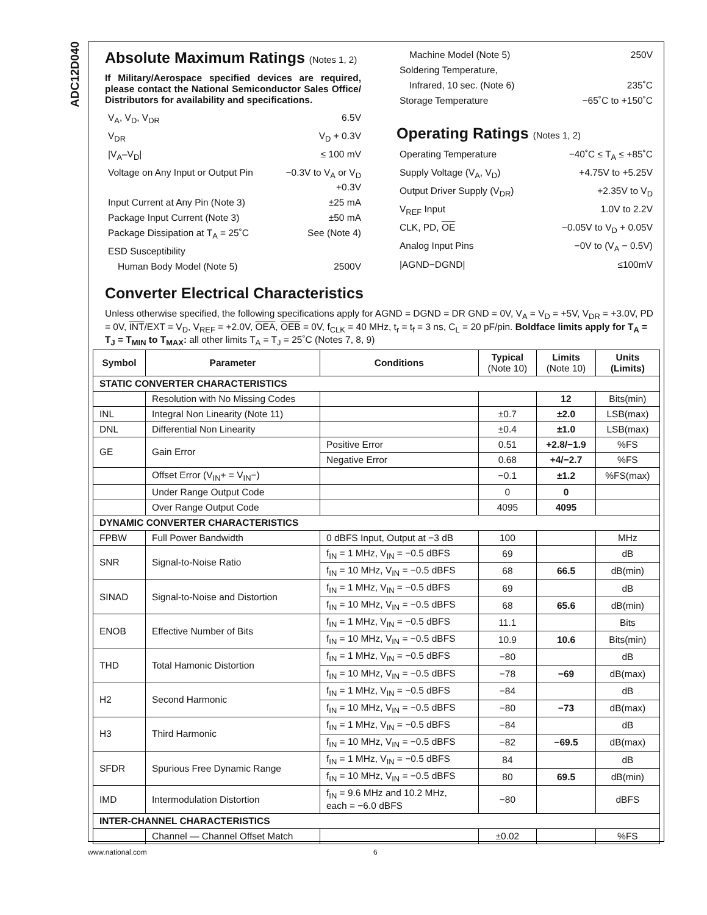ADC12D040
Absolute Maximum Ratings (Notes 1, 2)
If Military/Aerospace specified devices are required, please contact the National Semiconductor Sales Office/ Distributors for availability and specifications.
V<sub>A</sub>, V<sub>D</sub>, V<sub>DR</sub> 6.5V
V<sub>DR</sub> V<sub>D</sub> + 0.3V
|V<sub>A</sub>–V<sub>D</sub>| ≤ 100 mV
Voltage on Any Input or Output Pin −0.3V to V<sub>A</sub> or V<sub>D</sub>
+0.3V
Input Current at Any Pin (Note 3) ±25 mA
Package Input Current (Note 3) ±50 mA
Package Dissipation at T<sub>A</sub> = 25˚C See (Note 4)
ESD Susceptibility
Human Body Model (Note 5) 2500V
Machine Model (Note 5) 250V
Soldering Temperature,
Infrared, 10 sec. (Note 6) 235˚C
Storage Temperature −65˚C to +150˚C
Operating Ratings (Notes 1, 2)
Operating Temperature −40˚C ≤ T<sub>A</sub> ≤ +85˚C
Supply Voltage (V<sub>A</sub>, V<sub>D</sub>) +4.75V to +5.25V
Output Driver Supply (V<sub>DR</sub>) +2.35V to V<sub>D</sub>
V<sub>REF</sub> Input 1.0V to 2.2V
CLK, PD, OE −0.05V to V<sub>D</sub> + 0.05V
Analog Input Pins −0V to (V<sub>A</sub> − 0.5V)
|AGND−DGND| ≤100mV
Converter Electrical Characteristics
Unless otherwise specified, the following specifications apply for AGND = DGND = DR GND = 0V, V<sub>A</sub> = V<sub>D</sub> = +5V, V<sub>DR</sub> = +3.0V, PD = 0V, INT/EXT = V<sub>D</sub>, V<sub>REF</sub> = +2.0V, OEA, OEB = 0V, f<sub>CLK</sub> = 40 MHz, t<sub>r</sub> = t<sub>f</sub> = 3 ns, C<sub>L</sub> = 20 pF/pin. Boldface limits apply for T<sub>A</sub> = T<sub>J</sub> = T<sub>MIN</sub> to T<sub>MAX</sub>: all other limits T<sub>A</sub> = T<sub>J</sub> = 25˚C (Notes 7, 8, 9)
| Symbol | Parameter | Conditions | Typical (Note 10) | Limits (Note 10) | Units (Limits) |
| --- | --- | --- | --- | --- | --- |
| STATIC CONVERTER CHARACTERISTICS | | | | | |
| | Resolution with No Missing Codes | | | 12 | Bits(min) |
| INL | Integral Non Linearity (Note 11) | | ±0.7 | ±2.0 | LSB(max) |
| DNL | Differential Non Linearity | | ±0.4 | ±1.0 | LSB(max) |
| GE | Gain Error | Positive Error | 0.51 | +2.8/−1.9 | %FS |
| | | Negative Error | 0.68 | +4/−2.7 | %FS |
| | Offset Error (V<sub>IN</sub>+ = V<sub>IN</sub>−) | | −0.1 | ±1.2 | %FS(max) |
| | Under Range Output Code | | 0 | 0 | |
| | Over Range Output Code | | 4095 | 4095 | |
| DYNAMIC CONVERTER CHARACTERISTICS | | | | | |
| FPBW | Full Power Bandwidth | 0 dBFS Input, Output at −3 dB | 100 | | MHz |
| SNR | Signal-to-Noise Ratio | f<sub>IN</sub> = 1 MHz, V<sub>IN</sub> = −0.5 dBFS | 69 | | dB |
| | | f<sub>IN</sub> = 10 MHz, V<sub>IN</sub> = −0.5 dBFS | 68 | 66.5 | dB(min) |
| SINAD | Signal-to-Noise and Distortion | f<sub>IN</sub> = 1 MHz, V<sub>IN</sub> = −0.5 dBFS | 69 | | dB |
| | | f<sub>IN</sub> = 10 MHz, V<sub>IN</sub> = −0.5 dBFS | 68 | 65.6 | dB(min) |
| ENOB | Effective Number of Bits | f<sub>IN</sub> = 1 MHz, V<sub>IN</sub> = −0.5 dBFS | 11.1 | | Bits |
| | | f<sub>IN</sub> = 10 MHz, V<sub>IN</sub> = −0.5 dBFS | 10.9 | 10.6 | Bits(min) |
| THD | Total Hamonic Distortion | f<sub>IN</sub> = 1 MHz, V<sub>IN</sub> = −0.5 dBFS | −80 | | dB |
| | | f<sub>IN</sub> = 10 MHz, V<sub>IN</sub> = −0.5 dBFS | −78 | −69 | dB(max) |
| H2 | Second Harmonic | f<sub>IN</sub> = 1 MHz, V<sub>IN</sub> = −0.5 dBFS | −84 | | dB |
| | | f<sub>IN</sub> = 10 MHz, V<sub>IN</sub> = −0.5 dBFS | −80 | −73 | dB(max) |
| H3 | Third Harmonic | f<sub>IN</sub> = 1 MHz, V<sub>IN</sub> = −0.5 dBFS | −84 | | dB |
| | | f<sub>IN</sub> = 10 MHz, V<sub>IN</sub> = −0.5 dBFS | −82 | −69.5 | dB(max) |
| SFDR | Spurious Free Dynamic Range | f<sub>IN</sub> = 1 MHz, V<sub>IN</sub> = −0.5 dBFS | 84 | | dB |
| | | f<sub>IN</sub> = 10 MHz, V<sub>IN</sub> = −0.5 dBFS | 80 | 69.5 | dB(min) |
| IMD | Intermodulation Distortion | f<sub>IN</sub> = 9.6 MHz and 10.2 MHz, each = −6.0 dBFS | −80 | | dBFS |
| INTER-CHANNEL CHARACTERISTICS | | | | | |
| | Channel — Channel Offset Match | | ±0.02 | | %FS |
www.national.com 6